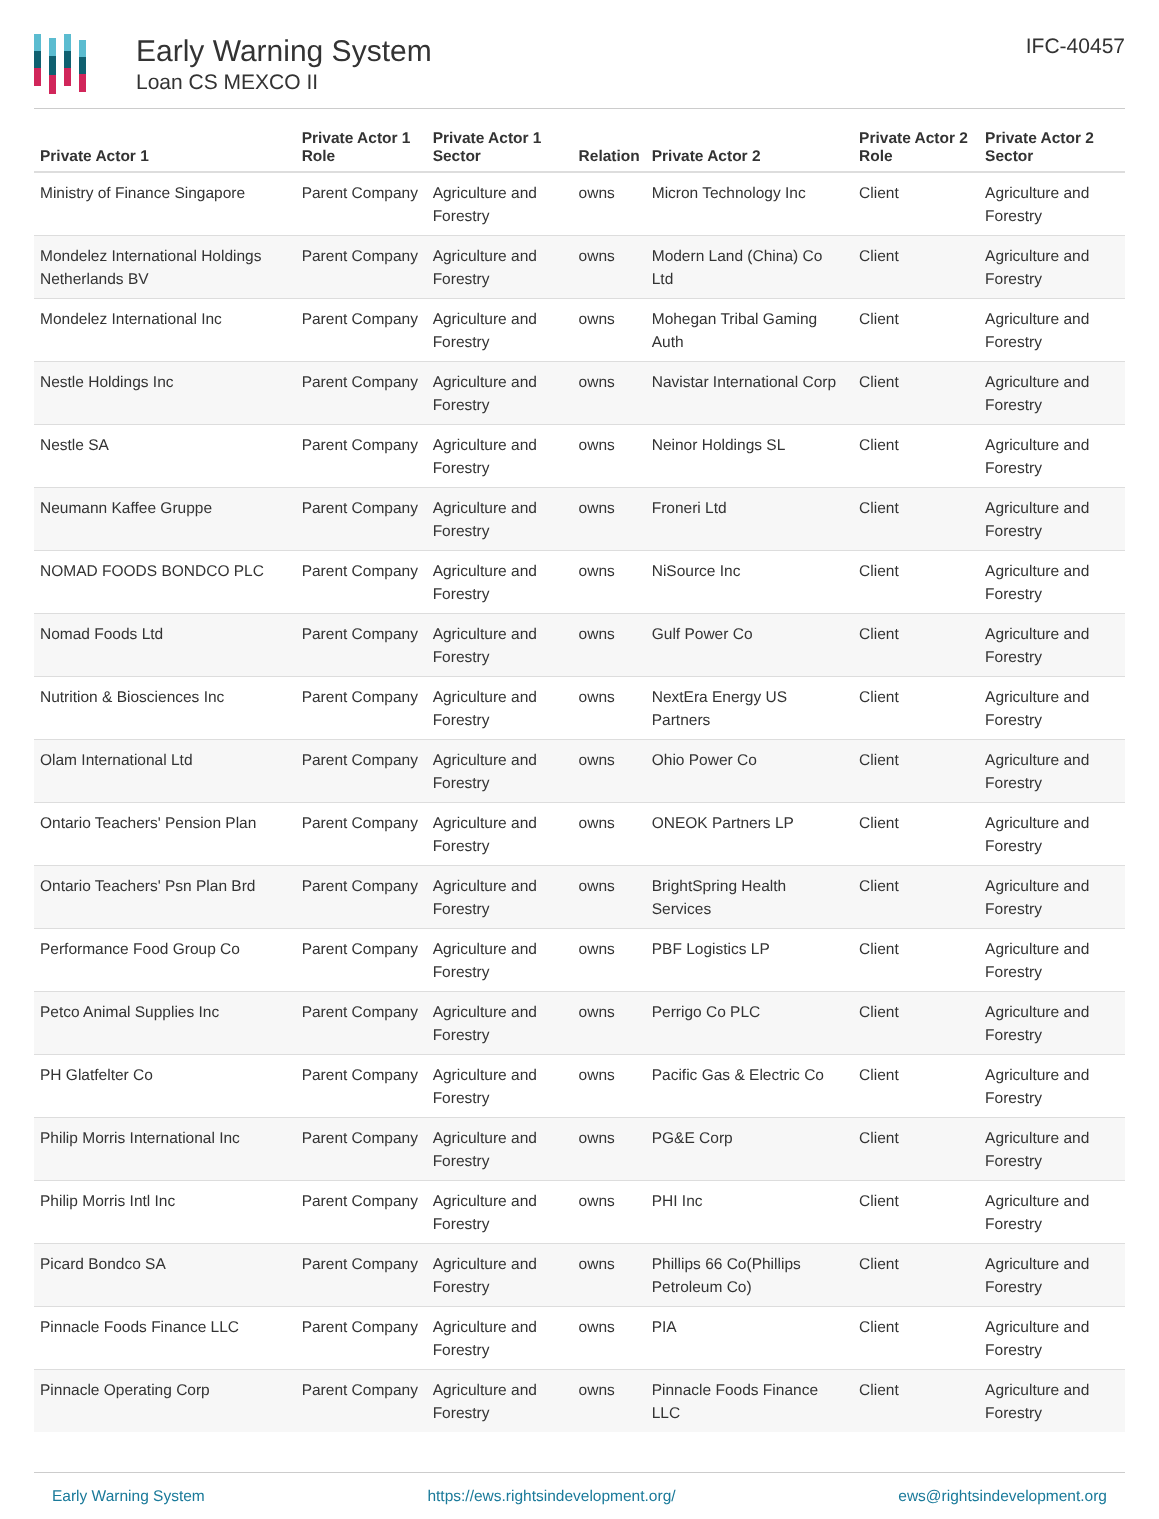Early Warning System
Loan CS MEXCO II
IFC-40457
| Private Actor 1 | Private Actor 1 Role | Private Actor 1 Sector | Relation | Private Actor 2 | Private Actor 2 Role | Private Actor 2 Sector |
| --- | --- | --- | --- | --- | --- | --- |
| Ministry of Finance Singapore | Parent Company | Agriculture and Forestry | owns | Micron Technology Inc | Client | Agriculture and Forestry |
| Mondelez International Holdings Netherlands BV | Parent Company | Agriculture and Forestry | owns | Modern Land (China) Co Ltd | Client | Agriculture and Forestry |
| Mondelez International Inc | Parent Company | Agriculture and Forestry | owns | Mohegan Tribal Gaming Auth | Client | Agriculture and Forestry |
| Nestle Holdings Inc | Parent Company | Agriculture and Forestry | owns | Navistar International Corp | Client | Agriculture and Forestry |
| Nestle SA | Parent Company | Agriculture and Forestry | owns | Neinor Holdings SL | Client | Agriculture and Forestry |
| Neumann Kaffee Gruppe | Parent Company | Agriculture and Forestry | owns | Froneri Ltd | Client | Agriculture and Forestry |
| NOMAD FOODS BONDCO PLC | Parent Company | Agriculture and Forestry | owns | NiSource Inc | Client | Agriculture and Forestry |
| Nomad Foods Ltd | Parent Company | Agriculture and Forestry | owns | Gulf Power Co | Client | Agriculture and Forestry |
| Nutrition & Biosciences Inc | Parent Company | Agriculture and Forestry | owns | NextEra Energy US Partners | Client | Agriculture and Forestry |
| Olam International Ltd | Parent Company | Agriculture and Forestry | owns | Ohio Power Co | Client | Agriculture and Forestry |
| Ontario Teachers' Pension Plan | Parent Company | Agriculture and Forestry | owns | ONEOK Partners LP | Client | Agriculture and Forestry |
| Ontario Teachers' Psn Plan Brd | Parent Company | Agriculture and Forestry | owns | BrightSpring Health Services | Client | Agriculture and Forestry |
| Performance Food Group Co | Parent Company | Agriculture and Forestry | owns | PBF Logistics LP | Client | Agriculture and Forestry |
| Petco Animal Supplies Inc | Parent Company | Agriculture and Forestry | owns | Perrigo Co PLC | Client | Agriculture and Forestry |
| PH Glatfelter Co | Parent Company | Agriculture and Forestry | owns | Pacific Gas & Electric Co | Client | Agriculture and Forestry |
| Philip Morris International Inc | Parent Company | Agriculture and Forestry | owns | PG&E Corp | Client | Agriculture and Forestry |
| Philip Morris Intl Inc | Parent Company | Agriculture and Forestry | owns | PHI Inc | Client | Agriculture and Forestry |
| Picard Bondco SA | Parent Company | Agriculture and Forestry | owns | Phillips 66 Co(Phillips Petroleum Co) | Client | Agriculture and Forestry |
| Pinnacle Foods Finance LLC | Parent Company | Agriculture and Forestry | owns | PIA | Client | Agriculture and Forestry |
| Pinnacle Operating Corp | Parent Company | Agriculture and Forestry | owns | Pinnacle Foods Finance LLC | Client | Agriculture and Forestry |
Early Warning System https://ews.rightsindevelopment.org/ ews@rightsindevelopment.org